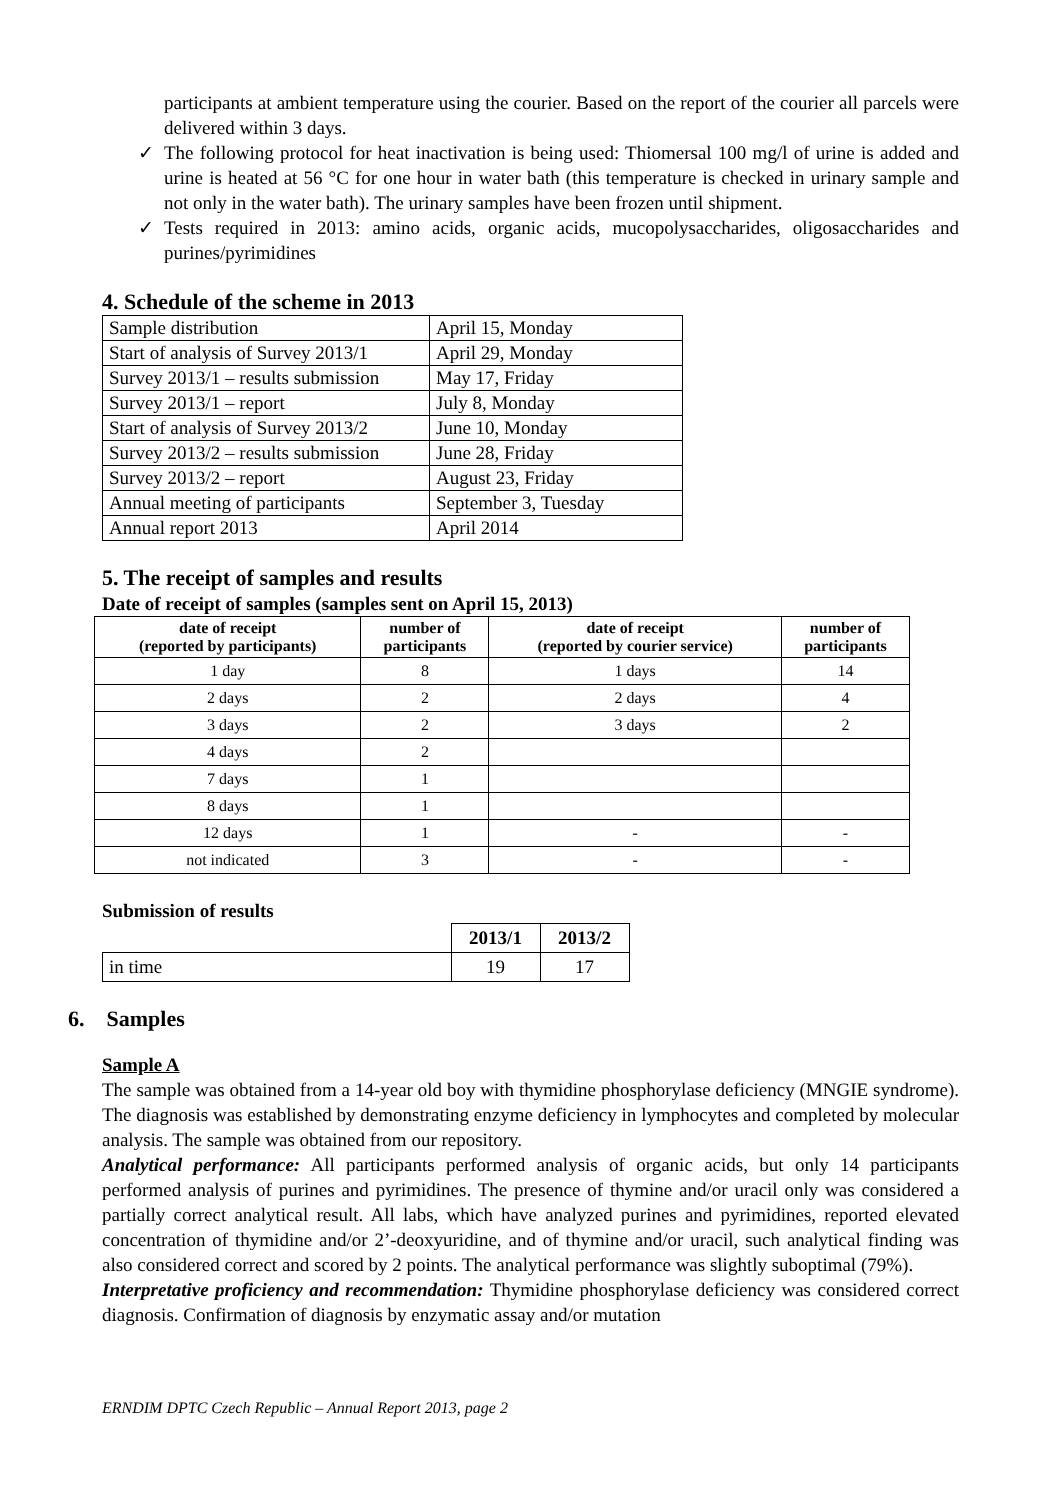participants at ambient temperature using the courier. Based on the report of the courier all parcels were delivered within 3 days.
✓ The following protocol for heat inactivation is being used: Thiomersal 100 mg/l of urine is added and urine is heated at 56 °C for one hour in water bath (this temperature is checked in urinary sample and not only in the water bath). The urinary samples have been frozen until shipment.
✓ Tests required in 2013: amino acids, organic acids, mucopolysaccharides, oligosaccharides and purines/pyrimidines
4. Schedule of the scheme in 2013
| Sample distribution | April 15, Monday |
| Start of analysis of Survey 2013/1 | April 29, Monday |
| Survey 2013/1 – results submission | May 17, Friday |
| Survey 2013/1 – report | July 8, Monday |
| Start of analysis of Survey 2013/2 | June 10, Monday |
| Survey 2013/2 – results submission | June 28, Friday |
| Survey 2013/2 – report | August 23, Friday |
| Annual meeting of participants | September 3, Tuesday |
| Annual report 2013 | April 2014 |
5. The receipt of samples and results
Date of receipt of samples (samples sent on April 15, 2013)
| date of receipt (reported by participants) | number of participants | date of receipt (reported by courier service) | number of participants |
| --- | --- | --- | --- |
| 1 day | 8 | 1 days | 14 |
| 2 days | 2 | 2 days | 4 |
| 3 days | 2 | 3 days | 2 |
| 4 days | 2 | | |
| 7 days | 1 | | |
| 8 days | 1 | | |
| 12 days | 1 | - | - |
| not indicated | 3 | - | - |
Submission of results
| | 2013/1 | 2013/2 |
| --- | --- | --- |
| in time | 19 | 17 |
6. Samples
Sample A
The sample was obtained from a 14-year old boy with thymidine phosphorylase deficiency (MNGIE syndrome). The diagnosis was established by demonstrating enzyme deficiency in lymphocytes and completed by molecular analysis. The sample was obtained from our repository.
Analytical performance: All participants performed analysis of organic acids, but only 14 participants performed analysis of purines and pyrimidines. The presence of thymine and/or uracil only was considered a partially correct analytical result. All labs, which have analyzed purines and pyrimidines, reported elevated concentration of thymidine and/or 2’-deoxyuridine, and of thymine and/or uracil, such analytical finding was also considered correct and scored by 2 points. The analytical performance was slightly suboptimal (79%).
Interpretative proficiency and recommendation: Thymidine phosphorylase deficiency was considered correct diagnosis. Confirmation of diagnosis by enzymatic assay and/or mutation
ERNDIM DPTC Czech Republic – Annual Report 2013, page 2